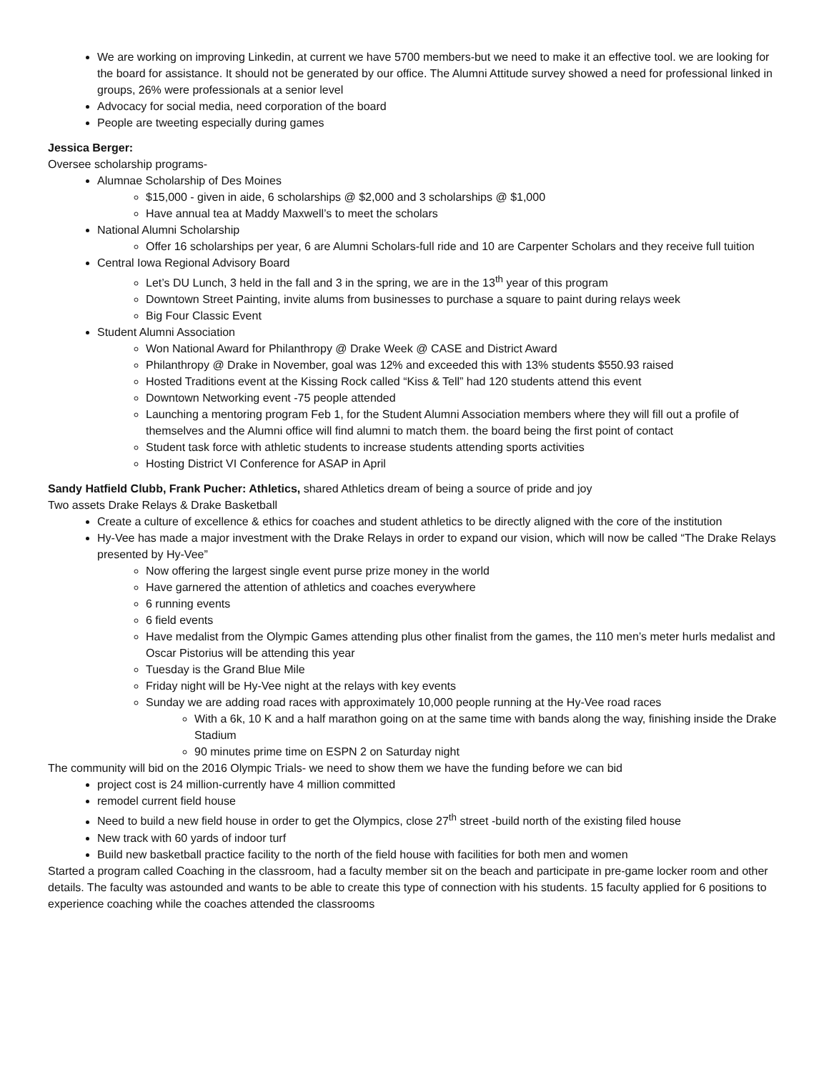We are working on improving Linkedin, at current we have 5700 members-but we need to make it an effective tool. we are looking for the board for assistance. It should not be generated by our office. The Alumni Attitude survey showed a need for professional linked in groups, 26% were professionals at a senior level
Advocacy for social media, need corporation of the board
People are tweeting especially during games
Jessica Berger:
Oversee scholarship programs-
Alumnae Scholarship of Des Moines
$15,000 - given in aide, 6 scholarships @ $2,000 and 3 scholarships @ $1,000
Have annual tea at Maddy Maxwell’s to meet the scholars
National Alumni Scholarship
Offer 16 scholarships per year, 6 are Alumni Scholars-full ride and 10 are Carpenter Scholars and they receive full tuition
Central Iowa Regional Advisory Board
Let’s DU Lunch, 3 held in the fall and 3 in the spring, we are in the 13<sup>th</sup> year of this program
Downtown Street Painting, invite alums from businesses to purchase a square to paint during relays week
Big Four Classic Event
Student Alumni Association
Won National Award for Philanthropy @ Drake Week @ CASE and District Award
Philanthropy @ Drake in November, goal was 12% and exceeded this with 13% students $550.93 raised
Hosted Traditions event at the Kissing Rock called “Kiss & Tell” had 120 students attend this event
Downtown Networking event -75 people attended
Launching a mentoring program Feb 1, for the Student Alumni Association members where they will fill out a profile of themselves and the Alumni office will find alumni to match them. the board being the first point of contact
Student task force with athletic students to increase students attending sports activities
Hosting District VI Conference for ASAP in April
Sandy Hatfield Clubb, Frank Pucher: Athletics, shared Athletics dream of being a source of pride and joy
Two assets Drake Relays & Drake Basketball
Create a culture of excellence & ethics for coaches and student athletics to be directly aligned with the core of the institution
Hy-Vee has made a major investment with the Drake Relays in order to expand our vision, which will now be called “The Drake Relays presented by Hy-Vee”
Now offering the largest single event purse prize money in the world
Have garnered the attention of athletics and coaches everywhere
6 running events
6 field events
Have medalist from the Olympic Games attending plus other finalist from the games, the 110 men’s meter hurls medalist and Oscar Pistorius will be attending this year
Tuesday is the Grand Blue Mile
Friday night will be Hy-Vee night at the relays with key events
Sunday we are adding road races with approximately 10,000 people running at the Hy-Vee road races
With a 6k, 10 K and a half marathon going on at the same time with bands along the way, finishing inside the Drake Stadium
90 minutes prime time on ESPN 2 on Saturday night
The community will bid on the 2016 Olympic Trials- we need to show them we have the funding before we can bid
project cost is 24 million-currently have 4 million committed
remodel current field house
Need to build a new field house in order to get the Olympics, close 27<sup>th</sup> street -build north of the existing filed house
New track with 60 yards of indoor turf
Build new basketball practice facility to the north of the field house with facilities for both men and women
Started a program called Coaching in the classroom, had a faculty member sit on the beach and participate in pre-game locker room and other details. The faculty was astounded and wants to be able to create this type of connection with his students. 15 faculty applied for 6 positions to experience coaching while the coaches attended the classrooms